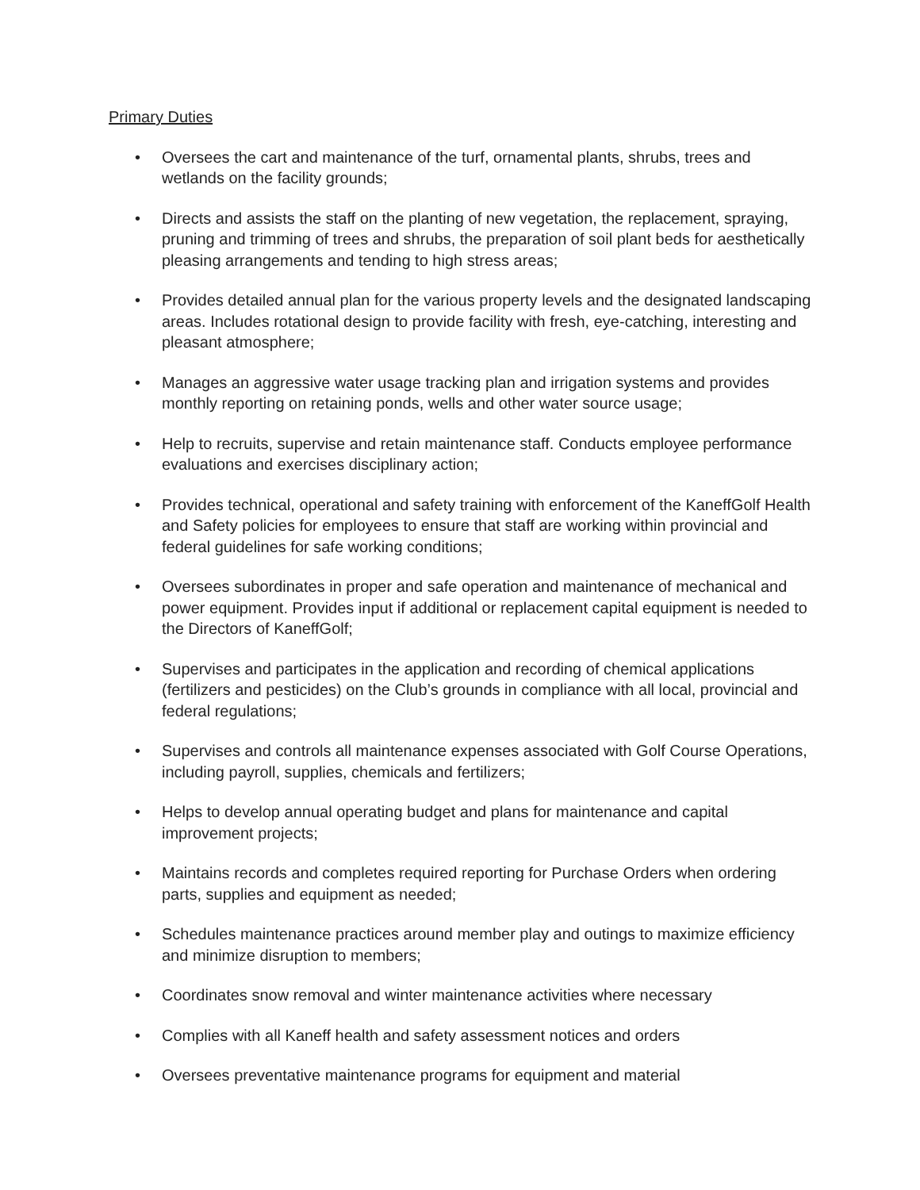Primary Duties
• Oversees the cart and maintenance of the turf, ornamental plants, shrubs, trees and wetlands on the facility grounds;
• Directs and assists the staff on the planting of new vegetation, the replacement, spraying, pruning and trimming of trees and shrubs, the preparation of soil plant beds for aesthetically pleasing arrangements and tending to high stress areas;
• Provides detailed annual plan for the various property levels and the designated landscaping areas. Includes rotational design to provide facility with fresh, eye-catching, interesting and pleasant atmosphere;
• Manages an aggressive water usage tracking plan and irrigation systems and provides monthly reporting on retaining ponds, wells and other water source usage;
• Help to recruits, supervise and retain maintenance staff. Conducts employee performance evaluations and exercises disciplinary action;
• Provides technical, operational and safety training with enforcement of the KaneffGolf Health and Safety policies for employees to ensure that staff are working within provincial and federal guidelines for safe working conditions;
• Oversees subordinates in proper and safe operation and maintenance of mechanical and power equipment. Provides input if additional or replacement capital equipment is needed to the Directors of KaneffGolf;
• Supervises and participates in the application and recording of chemical applications (fertilizers and pesticides) on the Club’s grounds in compliance with all local, provincial and federal regulations;
• Supervises and controls all maintenance expenses associated with Golf Course Operations, including payroll, supplies, chemicals and fertilizers;
• Helps to develop annual operating budget and plans for maintenance and capital improvement projects;
• Maintains records and completes required reporting for Purchase Orders when ordering parts, supplies and equipment as needed;
• Schedules maintenance practices around member play and outings to maximize efficiency and minimize disruption to members;
• Coordinates snow removal and winter maintenance activities where necessary
• Complies with all Kaneff health and safety assessment notices and orders
• Oversees preventative maintenance programs for equipment and material